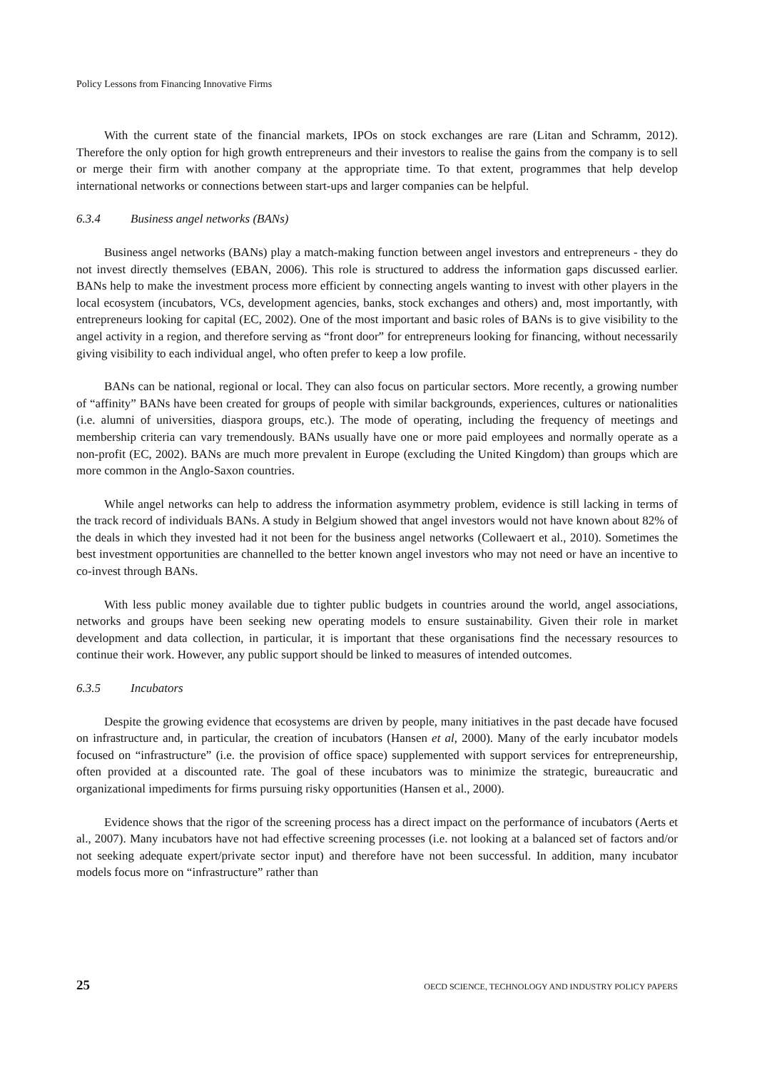Policy Lessons from Financing Innovative Firms
With the current state of the financial markets, IPOs on stock exchanges are rare (Litan and Schramm, 2012). Therefore the only option for high growth entrepreneurs and their investors to realise the gains from the company is to sell or merge their firm with another company at the appropriate time. To that extent, programmes that help develop international networks or connections between start-ups and larger companies can be helpful.
6.3.4 Business angel networks (BANs)
Business angel networks (BANs) play a match-making function between angel investors and entrepreneurs - they do not invest directly themselves (EBAN, 2006). This role is structured to address the information gaps discussed earlier. BANs help to make the investment process more efficient by connecting angels wanting to invest with other players in the local ecosystem (incubators, VCs, development agencies, banks, stock exchanges and others) and, most importantly, with entrepreneurs looking for capital (EC, 2002). One of the most important and basic roles of BANs is to give visibility to the angel activity in a region, and therefore serving as “front door” for entrepreneurs looking for financing, without necessarily giving visibility to each individual angel, who often prefer to keep a low profile.
BANs can be national, regional or local. They can also focus on particular sectors. More recently, a growing number of “affinity” BANs have been created for groups of people with similar backgrounds, experiences, cultures or nationalities (i.e. alumni of universities, diaspora groups, etc.). The mode of operating, including the frequency of meetings and membership criteria can vary tremendously. BANs usually have one or more paid employees and normally operate as a non-profit (EC, 2002). BANs are much more prevalent in Europe (excluding the United Kingdom) than groups which are more common in the Anglo-Saxon countries.
While angel networks can help to address the information asymmetry problem, evidence is still lacking in terms of the track record of individuals BANs. A study in Belgium showed that angel investors would not have known about 82% of the deals in which they invested had it not been for the business angel networks (Collewaert et al., 2010). Sometimes the best investment opportunities are channelled to the better known angel investors who may not need or have an incentive to co-invest through BANs.
With less public money available due to tighter public budgets in countries around the world, angel associations, networks and groups have been seeking new operating models to ensure sustainability. Given their role in market development and data collection, in particular, it is important that these organisations find the necessary resources to continue their work. However, any public support should be linked to measures of intended outcomes.
6.3.5 Incubators
Despite the growing evidence that ecosystems are driven by people, many initiatives in the past decade have focused on infrastructure and, in particular, the creation of incubators (Hansen et al, 2000). Many of the early incubator models focused on “infrastructure” (i.e. the provision of office space) supplemented with support services for entrepreneurship, often provided at a discounted rate. The goal of these incubators was to minimize the strategic, bureaucratic and organizational impediments for firms pursuing risky opportunities (Hansen et al., 2000).
Evidence shows that the rigor of the screening process has a direct impact on the performance of incubators (Aerts et al., 2007). Many incubators have not had effective screening processes (i.e. not looking at a balanced set of factors and/or not seeking adequate expert/private sector input) and therefore have not been successful. In addition, many incubator models focus more on “infrastructure” rather than
25 OECD SCIENCE, TECHNOLOGY AND INDUSTRY POLICY PAPERS